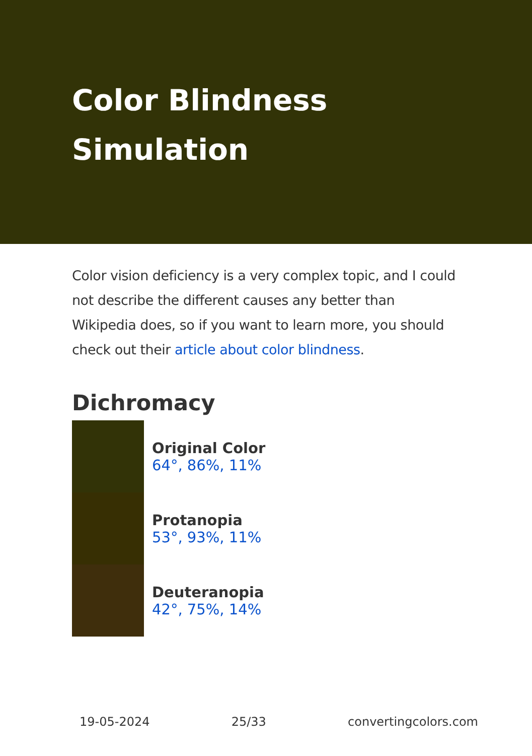Color Blindness Simulation
Color vision deficiency is a very complex topic, and I could not describe the different causes any better than Wikipedia does, so if you want to learn more, you should check out their article about color blindness.
Dichromacy
Original Color
64°, 86%, 11%
Protanopia
53°, 93%, 11%
Deuteranopia
42°, 75%, 14%
19-05-2024 25/33 convertingcolors.com